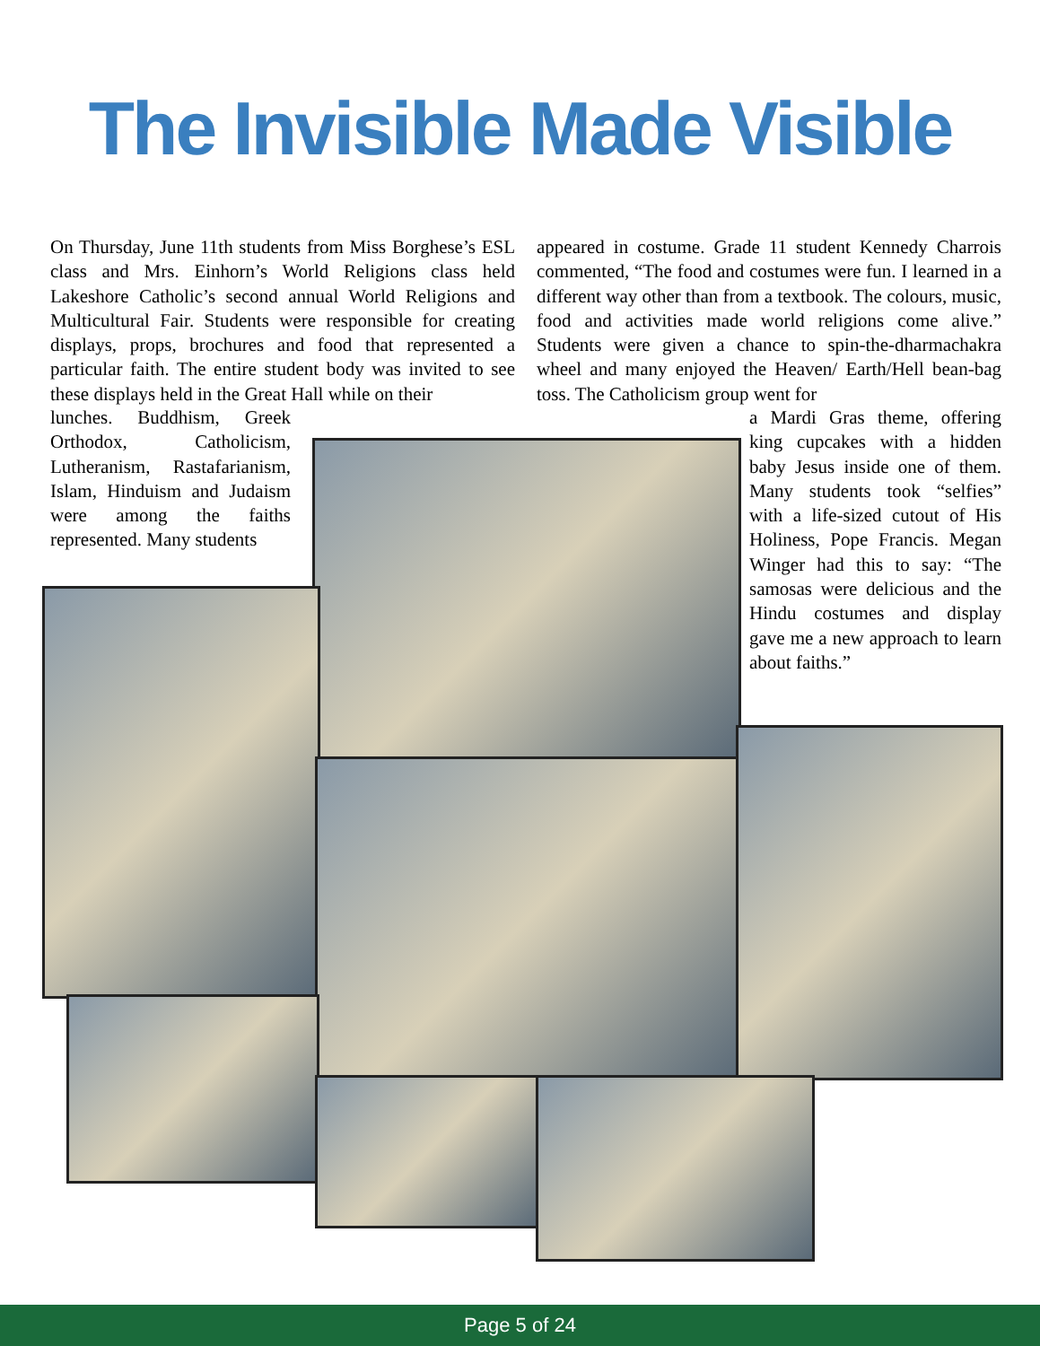The Invisible Made Visible
On Thursday, June 11th students from Miss Borghese’s ESL class and Mrs. Einhorn’s World Religions class held Lakeshore Catholic’s second annual World Religions and Multicultural Fair. Students were responsible for creating displays, props, brochures and food that represented a particular faith. The entire student body was invited to see these displays held in the Great Hall while on their
appeared in costume. Grade 11 student Kennedy Charrois commented, “The food and costumes were fun. I learned in a different way other than from a textbook. The colours, music, food and activities made world religions come alive.” Students were given a chance to spin-the-dharmachakra wheel and many enjoyed the Heaven/ Earth/Hell bean-bag toss. The Catholicism group went for
lunches. Buddhism, Greek Orthodox, Catholicism, Lutheranism, Rastafarianism, Islam, Hinduism and Judaism were among the faiths represented. Many students
a Mardi Gras theme, offering king cupcakes with a hidden baby Jesus inside one of them. Many students took “selfies” with a life-sized cutout of His Holiness, Pope Francis. Megan Winger had this to say: “The samosas were delicious and the Hindu costumes and display gave me a new approach to learn about faiths.”
Page 5 of 24